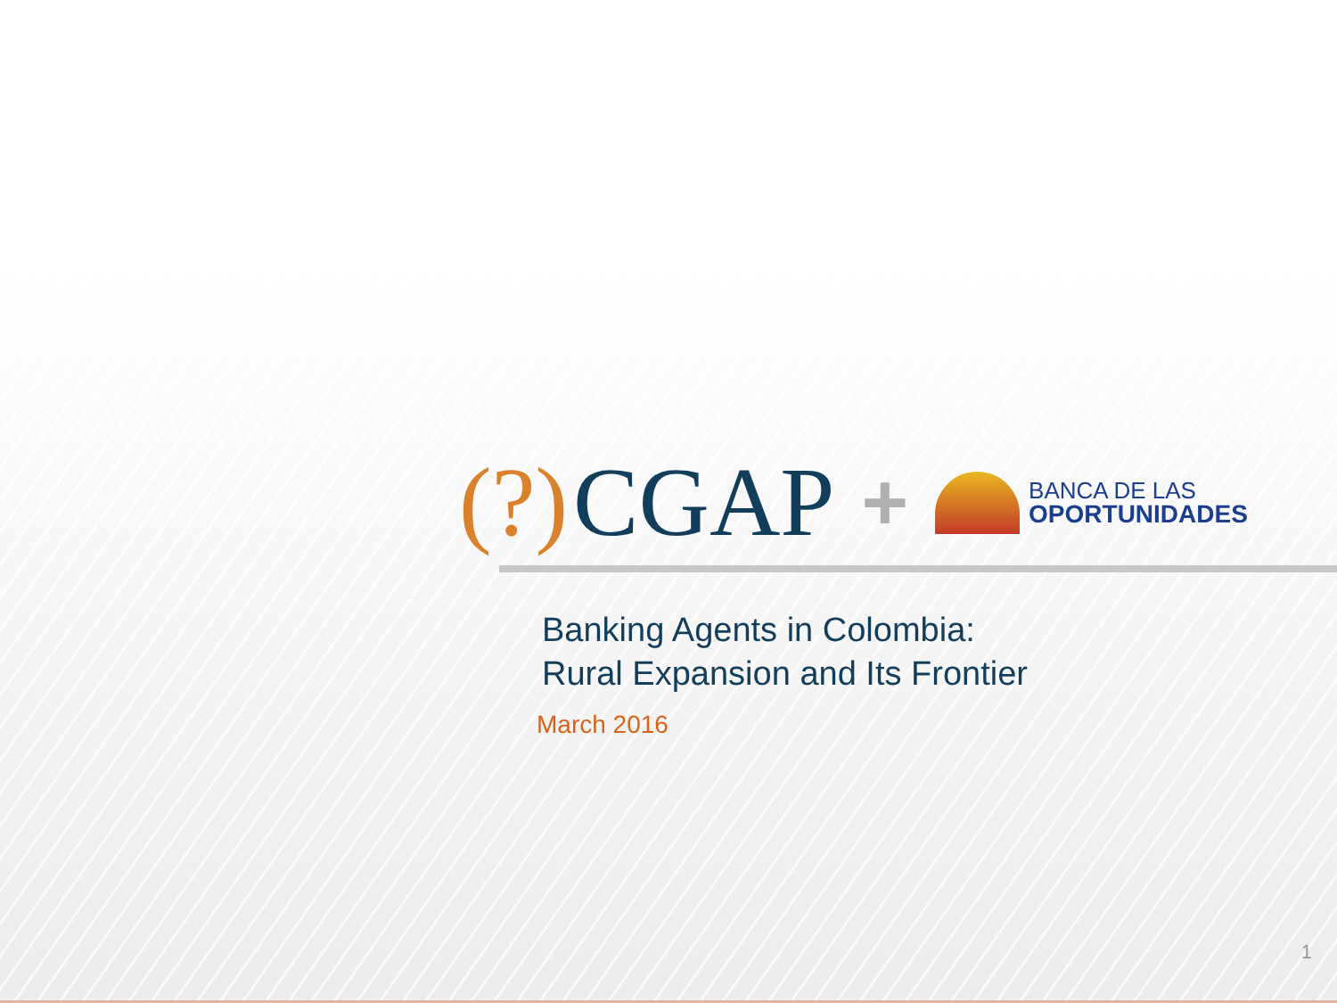(?) CGAP +
BANCA DE LAS
OPORTUNIDADES
Banking Agents in Colombia:
Rural Expansion and Its Frontier
March 2016
1